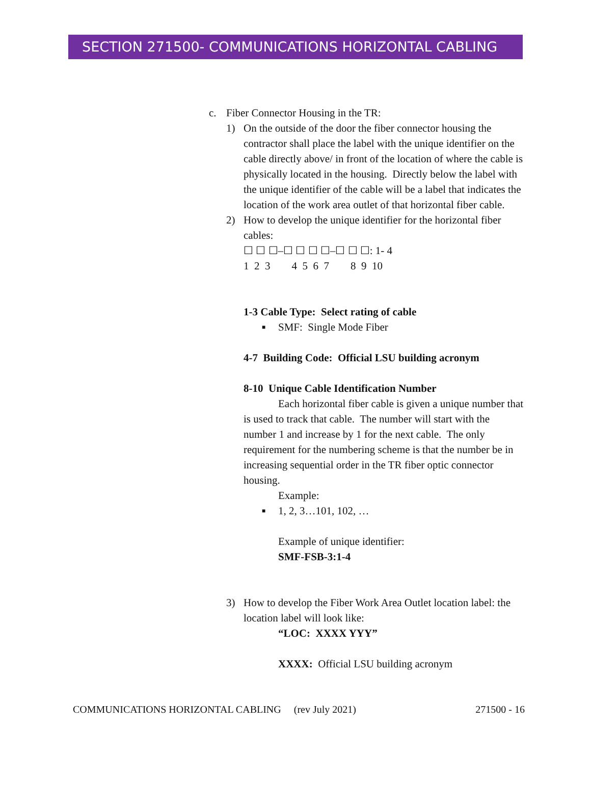SECTION 271500- COMMUNICATIONS HORIZONTAL CABLING
c. Fiber Connector Housing in the TR:
1) On the outside of the door the fiber connector housing the contractor shall place the label with the unique identifier on the cable directly above/ in front of the location of where the cable is physically located in the housing. Directly below the label with the unique identifier of the cable will be a label that indicates the location of the work area outlet of that horizontal fiber cable.
2) How to develop the unique identifier for the horizontal fiber cables:
☐ ☐ ☐–☐ ☐ ☐ ☐–☐ ☐ ☐: 1- 4
1 2 3 4 5 6 7 8 9 10
1-3 Cable Type: Select rating of cable
■ SMF: Single Mode Fiber
4-7 Building Code: Official LSU building acronym
8-10 Unique Cable Identification Number
Each horizontal fiber cable is given a unique number that is used to track that cable. The number will start with the number 1 and increase by 1 for the next cable. The only requirement for the numbering scheme is that the number be in increasing sequential order in the TR fiber optic connector housing.
Example:
■ 1, 2, 3…101, 102, …
Example of unique identifier:
SMF-FSB-3:1-4
3) How to develop the Fiber Work Area Outlet location label: the location label will look like:
“LOC: XXXX YYY”
XXXX: Official LSU building acronym
COMMUNICATIONS HORIZONTAL CABLING (rev July 2021) 271500 - 16